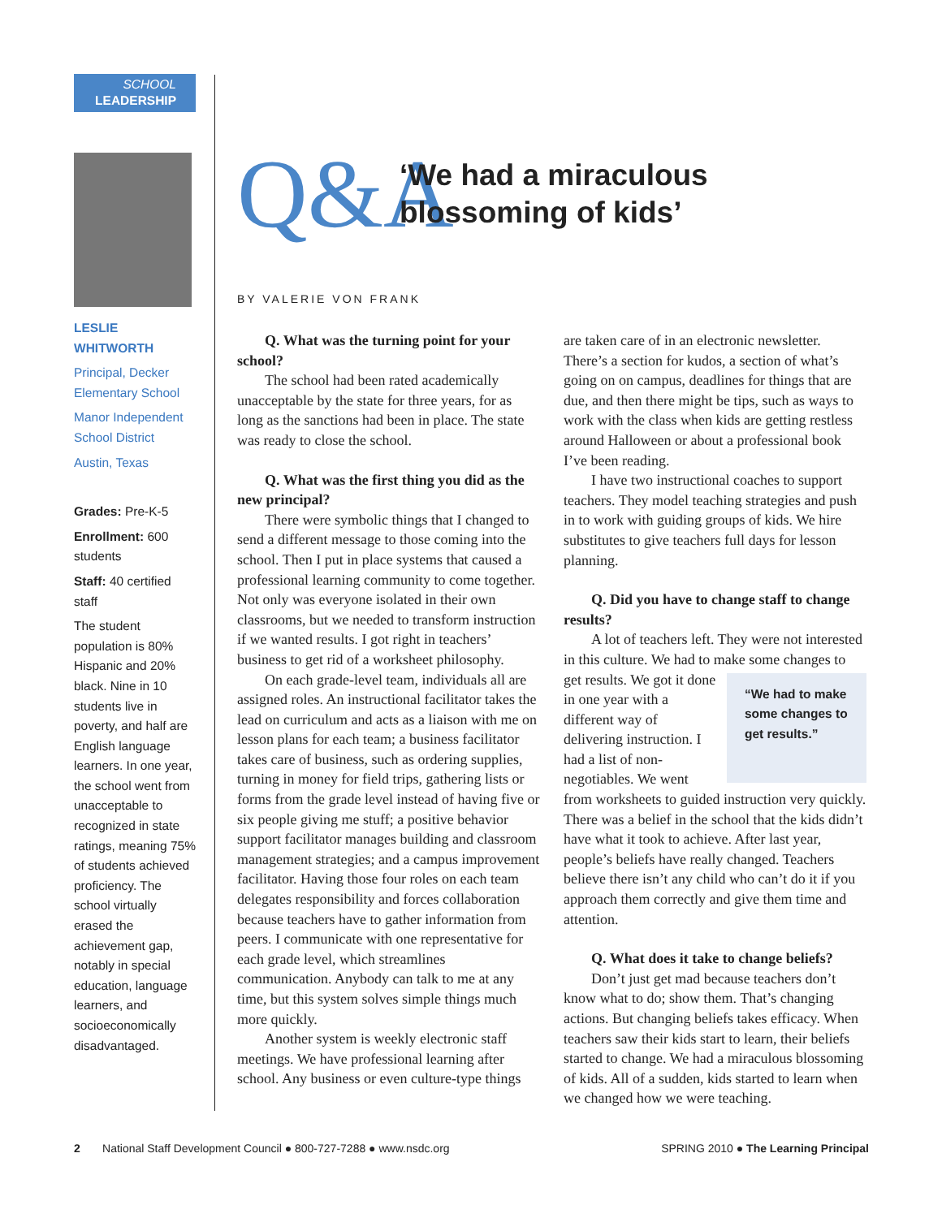SCHOOL
LEADERSHIP
LESLIE
WHITWORTH
Principal, Decker Elementary School
Manor Independent School District
Austin, Texas
Grades: Pre-K-5
Enrollment: 600 students
Staff: 40 certified staff
The student population is 80% Hispanic and 20% black. Nine in 10 students live in poverty, and half are English language learners. In one year, the school went from unacceptable to recognized in state ratings, meaning 75% of students achieved proficiency. The school virtually erased the achievement gap, notably in special education, language learners, and socioeconomically disadvantaged.
Q&A
‘We had a miraculous
blossoming of kids’
BY VALERIE VON FRANK
Q. What was the turning point for your school?
The school had been rated academically unacceptable by the state for three years, for as long as the sanctions had been in place. The state was ready to close the school.
Q. What was the first thing you did as the new principal?
There were symbolic things that I changed to send a different message to those coming into the school. Then I put in place systems that caused a professional learning community to come together. Not only was everyone isolated in their own classrooms, but we needed to transform instruction if we wanted results. I got right in teachers’ business to get rid of a worksheet philosophy.
On each grade-level team, individuals all are assigned roles. An instructional facilitator takes the lead on curriculum and acts as a liaison with me on lesson plans for each team; a business facilitator takes care of business, such as ordering supplies, turning in money for field trips, gathering lists or forms from the grade level instead of having five or six people giving me stuff; a positive behavior support facilitator manages building and classroom management strategies; and a campus improvement facilitator. Having those four roles on each team delegates responsibility and forces collaboration because teachers have to gather information from peers. I communicate with one representative for each grade level, which streamlines communication. Anybody can talk to me at any time, but this system solves simple things much more quickly.
Another system is weekly electronic staff meetings. We have professional learning after school. Any business or even culture-type things
are taken care of in an electronic newsletter. There’s a section for kudos, a section of what’s going on on campus, deadlines for things that are due, and then there might be tips, such as ways to work with the class when kids are getting restless around Halloween or about a professional book I’ve been reading.
I have two instructional coaches to support teachers. They model teaching strategies and push in to work with guiding groups of kids. We hire substitutes to give teachers full days for lesson planning.
Q. Did you have to change staff to change results?
A lot of teachers left. They were not interested in this culture. We had to make some changes to get results. We got it “We had to make some changes to get results.” done in one year with a different way of delivering instruction. I had a list of non-negotiables. We went from worksheets to guided instruction very quickly. There was a belief in the school that the kids didn’t have what it took to achieve. After last year, people’s beliefs have really changed. Teachers believe there isn’t any child who can’t do it if you approach them correctly and give them time and attention.
Q. What does it take to change beliefs?
Don’t just get mad because teachers don’t know what to do; show them. That’s changing actions. But changing beliefs takes efficacy. When teachers saw their kids start to learn, their beliefs started to change. We had a miraculous blossoming of kids. All of a sudden, kids started to learn when we changed how we were teaching.
2 National Staff Development Council ● 800-727-7288 ● www.nsdc.org SPRING 2010 ● The Learning Principal